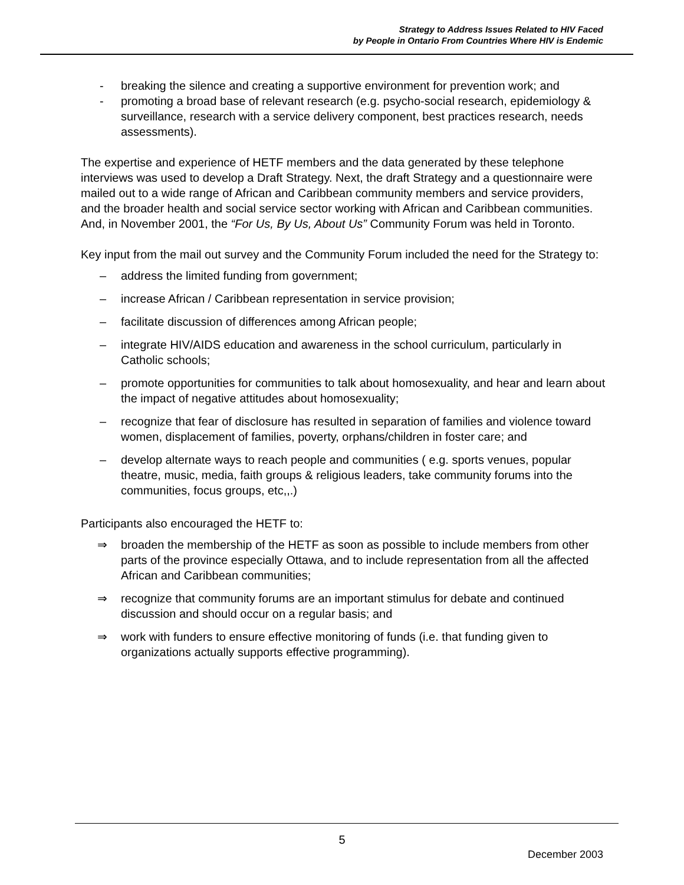Strategy to Address Issues Related to HIV Faced
by People in Ontario From Countries Where HIV is Endemic
- breaking the silence and creating a supportive environment for prevention work; and
- promoting a broad base of relevant research (e.g. psycho-social research, epidemiology & surveillance, research with a service delivery component, best practices research, needs assessments).
The expertise and experience of HETF members and the data generated by these telephone interviews was used to develop a Draft Strategy. Next, the draft Strategy and a questionnaire were mailed out to a wide range of African and Caribbean community members and service providers, and the broader health and social service sector working with African and Caribbean communities. And, in November 2001, the “For Us, By Us, About Us” Community Forum was held in Toronto.
Key input from the mail out survey and the Community Forum included the need for the Strategy to:
– address the limited funding from government;
– increase African / Caribbean representation in service provision;
– facilitate discussion of differences among African people;
– integrate HIV/AIDS education and awareness in the school curriculum, particularly in Catholic schools;
– promote opportunities for communities to talk about homosexuality, and hear and learn about the impact of negative attitudes about homosexuality;
– recognize that fear of disclosure has resulted in separation of families and violence toward women, displacement of families, poverty, orphans/children in foster care; and
– develop alternate ways to reach people and communities ( e.g. sports venues, popular theatre, music, media, faith groups & religious leaders, take community forums into the communities, focus groups, etc,,.)
Participants also encouraged the HETF to:
⇒ broaden the membership of the HETF as soon as possible to include members from other parts of the province especially Ottawa, and to include representation from all the affected African and Caribbean communities;
⇒ recognize that community forums are an important stimulus for debate and continued discussion and should occur on a regular basis; and
⇒ work with funders to ensure effective monitoring of funds (i.e. that funding given to organizations actually supports effective programming).
5
December 2003